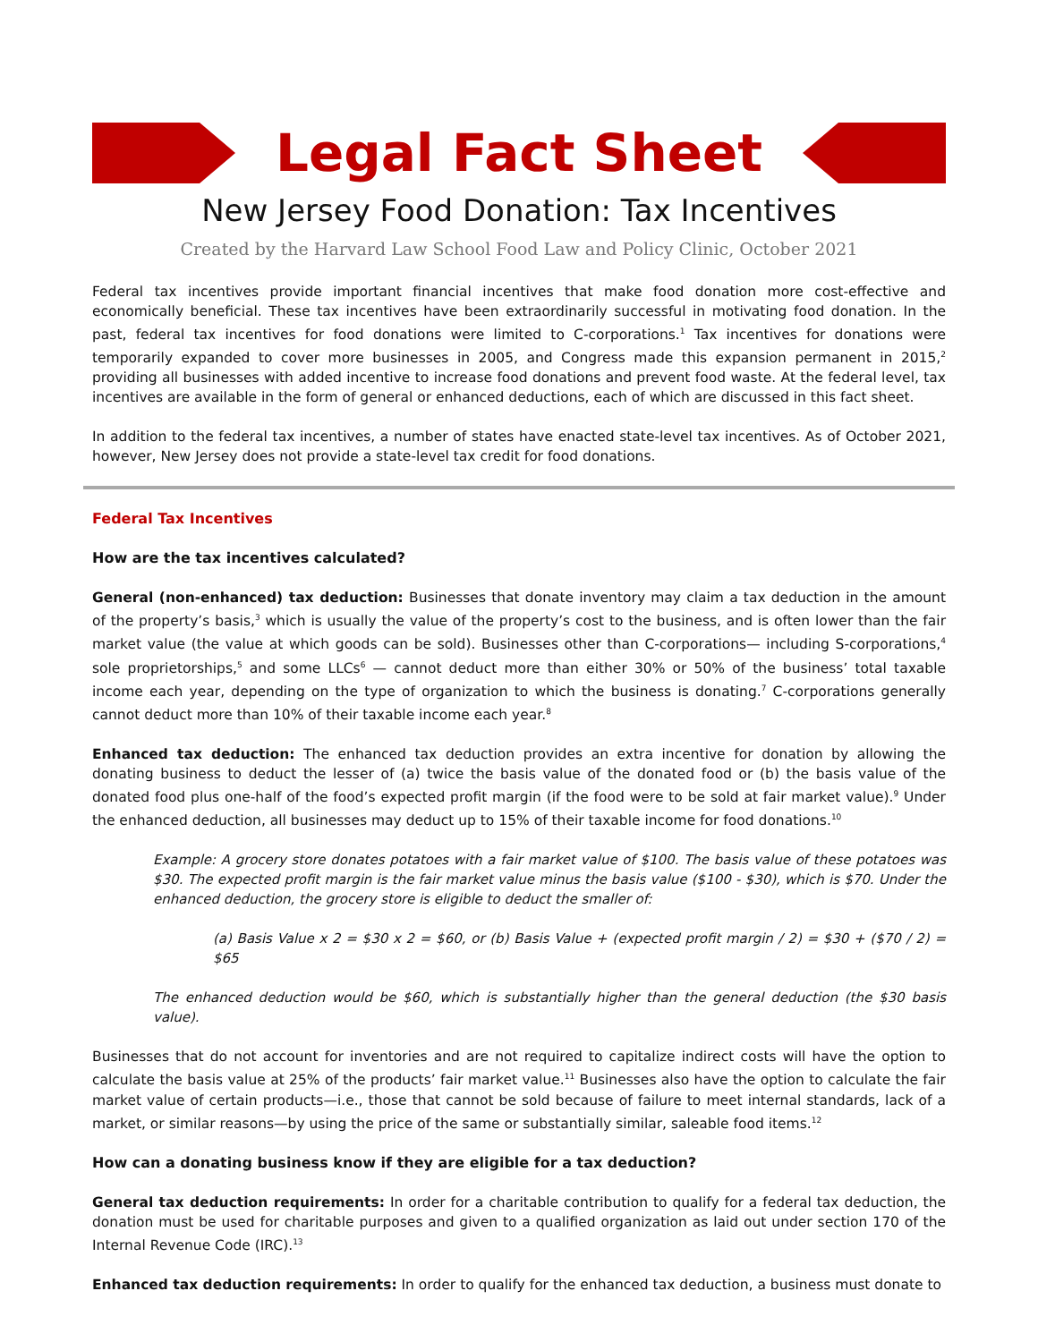Legal Fact Sheet
New Jersey Food Donation: Tax Incentives
Created by the Harvard Law School Food Law and Policy Clinic, October 2021
Federal tax incentives provide important financial incentives that make food donation more cost-effective and economically beneficial. These tax incentives have been extraordinarily successful in motivating food donation. In the past, federal tax incentives for food donations were limited to C-corporations.<sup>1</sup> Tax incentives for donations were temporarily expanded to cover more businesses in 2005, and Congress made this expansion permanent in 2015,<sup>2</sup> providing all businesses with added incentive to increase food donations and prevent food waste. At the federal level, tax incentives are available in the form of general or enhanced deductions, each of which are discussed in this fact sheet.
In addition to the federal tax incentives, a number of states have enacted state-level tax incentives. As of October 2021, however, New Jersey does not provide a state-level tax credit for food donations.
Federal Tax Incentives
How are the tax incentives calculated?
General (non-enhanced) tax deduction: Businesses that donate inventory may claim a tax deduction in the amount of the property’s basis,<sup>3</sup> which is usually the value of the property’s cost to the business, and is often lower than the fair market value (the value at which goods can be sold). Businesses other than C-corporations— including S-corporations,<sup>4</sup> sole proprietorships,<sup>5</sup> and some LLCs<sup>6</sup> — cannot deduct more than either 30% or 50% of the business’ total taxable income each year, depending on the type of organization to which the business is donating.<sup>7</sup> C-corporations generally cannot deduct more than 10% of their taxable income each year.<sup>8</sup>
Enhanced tax deduction: The enhanced tax deduction provides an extra incentive for donation by allowing the donating business to deduct the lesser of (a) twice the basis value of the donated food or (b) the basis value of the donated food plus one-half of the food’s expected profit margin (if the food were to be sold at fair market value).<sup>9</sup> Under the enhanced deduction, all businesses may deduct up to 15% of their taxable income for food donations.<sup>10</sup>
Example: A grocery store donates potatoes with a fair market value of $100. The basis value of these potatoes was $30. The expected profit margin is the fair market value minus the basis value ($100 - $30), which is $70. Under the enhanced deduction, the grocery store is eligible to deduct the smaller of:
(a) Basis Value x 2 = $30 x 2 = $60, or (b) Basis Value + (expected profit margin / 2) = $30 + ($70 / 2) = $65
The enhanced deduction would be $60, which is substantially higher than the general deduction (the $30 basis value).
Businesses that do not account for inventories and are not required to capitalize indirect costs will have the option to calculate the basis value at 25% of the products’ fair market value.<sup>11</sup> Businesses also have the option to calculate the fair market value of certain products—i.e., those that cannot be sold because of failure to meet internal standards, lack of a market, or similar reasons—by using the price of the same or substantially similar, saleable food items.<sup>12</sup>
How can a donating business know if they are eligible for a tax deduction?
General tax deduction requirements: In order for a charitable contribution to qualify for a federal tax deduction, the donation must be used for charitable purposes and given to a qualified organization as laid out under section 170 of the Internal Revenue Code (IRC).<sup>13</sup>
Enhanced tax deduction requirements: In order to qualify for the enhanced tax deduction, a business must donate to